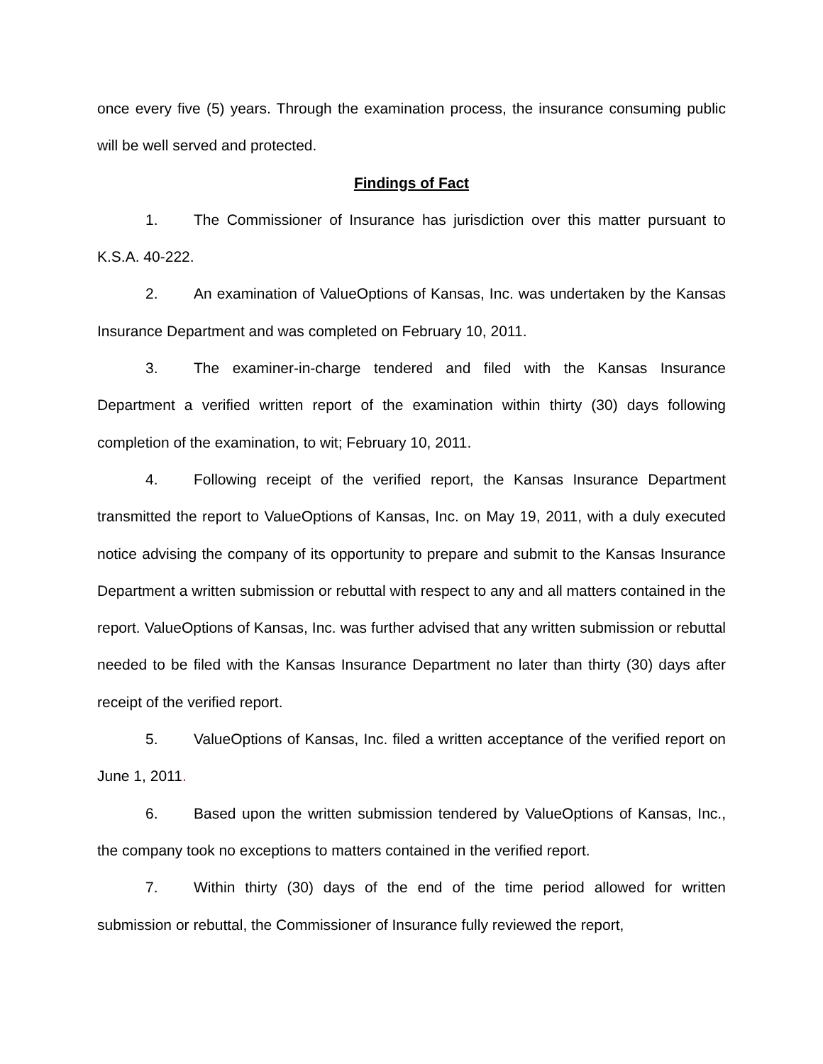once every five (5) years. Through the examination process, the insurance consuming public will be well served and protected.
Findings of Fact
1. The Commissioner of Insurance has jurisdiction over this matter pursuant to K.S.A. 40-222.
2. An examination of ValueOptions of Kansas, Inc. was undertaken by the Kansas Insurance Department and was completed on February 10, 2011.
3. The examiner-in-charge tendered and filed with the Kansas Insurance Department a verified written report of the examination within thirty (30) days following completion of the examination, to wit; February 10, 2011.
4. Following receipt of the verified report, the Kansas Insurance Department transmitted the report to ValueOptions of Kansas, Inc. on May 19, 2011, with a duly executed notice advising the company of its opportunity to prepare and submit to the Kansas Insurance Department a written submission or rebuttal with respect to any and all matters contained in the report. ValueOptions of Kansas, Inc. was further advised that any written submission or rebuttal needed to be filed with the Kansas Insurance Department no later than thirty (30) days after receipt of the verified report.
5. ValueOptions of Kansas, Inc. filed a written acceptance of the verified report on June 1, 2011.
6. Based upon the written submission tendered by ValueOptions of Kansas, Inc., the company took no exceptions to matters contained in the verified report.
7. Within thirty (30) days of the end of the time period allowed for written submission or rebuttal, the Commissioner of Insurance fully reviewed the report,